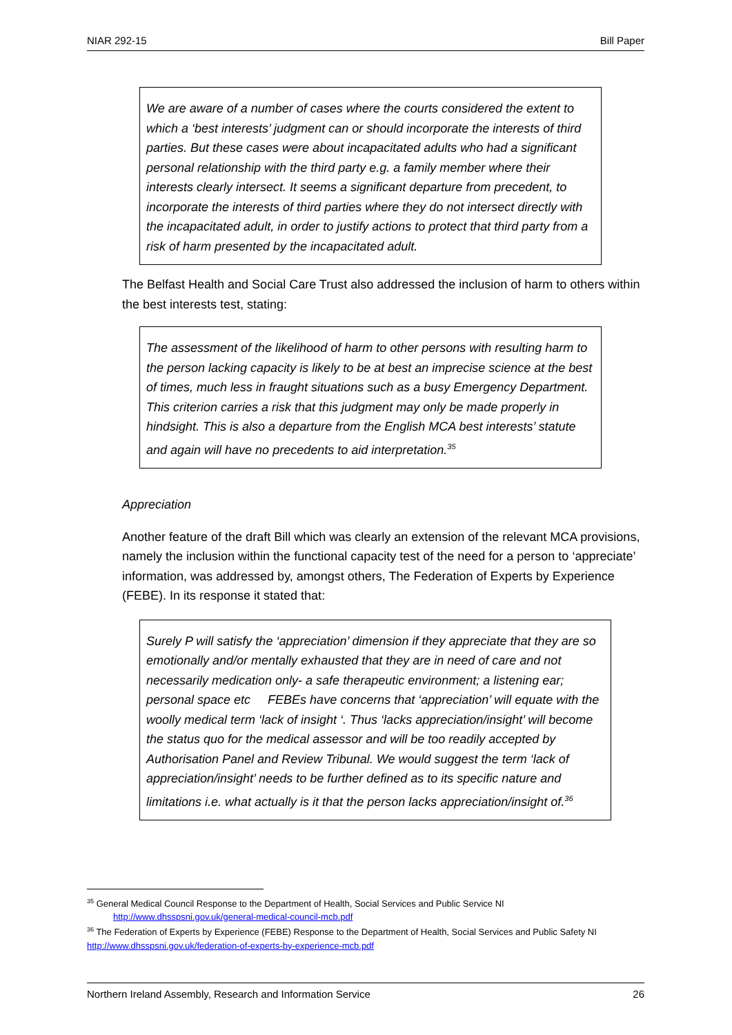NIAR 292-15 Bill Paper
We are aware of a number of cases where the courts considered the extent to which a ‘best interests’ judgment can or should incorporate the interests of third parties. But these cases were about incapacitated adults who had a significant personal relationship with the third party e.g. a family member where their interests clearly intersect. It seems a significant departure from precedent, to incorporate the interests of third parties where they do not intersect directly with the incapacitated adult, in order to justify actions to protect that third party from a risk of harm presented by the incapacitated adult.
The Belfast Health and Social Care Trust also addressed the inclusion of harm to others within the best interests test, stating:
The assessment of the likelihood of harm to other persons with resulting harm to the person lacking capacity is likely to be at best an imprecise science at the best of times, much less in fraught situations such as a busy Emergency Department. This criterion carries a risk that this judgment may only be made properly in hindsight. This is also a departure from the English MCA best interests’ statute and again will have no precedents to aid interpretation.<sup>35</sup>
Appreciation
Another feature of the draft Bill which was clearly an extension of the relevant MCA provisions, namely the inclusion within the functional capacity test of the need for a person to ‘appreciate’ information, was addressed by, amongst others, The Federation of Experts by Experience (FEBE). In its response it stated that:
Surely P will satisfy the ‘appreciation’ dimension if they appreciate that they are so emotionally and/or mentally exhausted that they are in need of care and not necessarily medication only- a safe therapeutic environment; a listening ear; personal space etc FEBEs have concerns that ‘appreciation’ will equate with the woolly medical term ‘lack of insight ‘. Thus ‘lacks appreciation/insight’ will become the status quo for the medical assessor and will be too readily accepted by Authorisation Panel and Review Tribunal. We would suggest the term ‘lack of appreciation/insight’ needs to be further defined as to its specific nature and limitations i.e. what actually is it that the person lacks appreciation/insight of.<sup>36</sup>
<sup>35</sup> General Medical Council Response to the Department of Health, Social Services and Public Service NI
http://www.dhsspsni.gov.uk/general-medical-council-mcb.pdf
<sup>36</sup> The Federation of Experts by Experience (FEBE) Response to the Department of Health, Social Services and Public Safety NI http://www.dhsspsni.gov.uk/federation-of-experts-by-experience-mcb.pdf
Northern Ireland Assembly, Research and Information Service 26